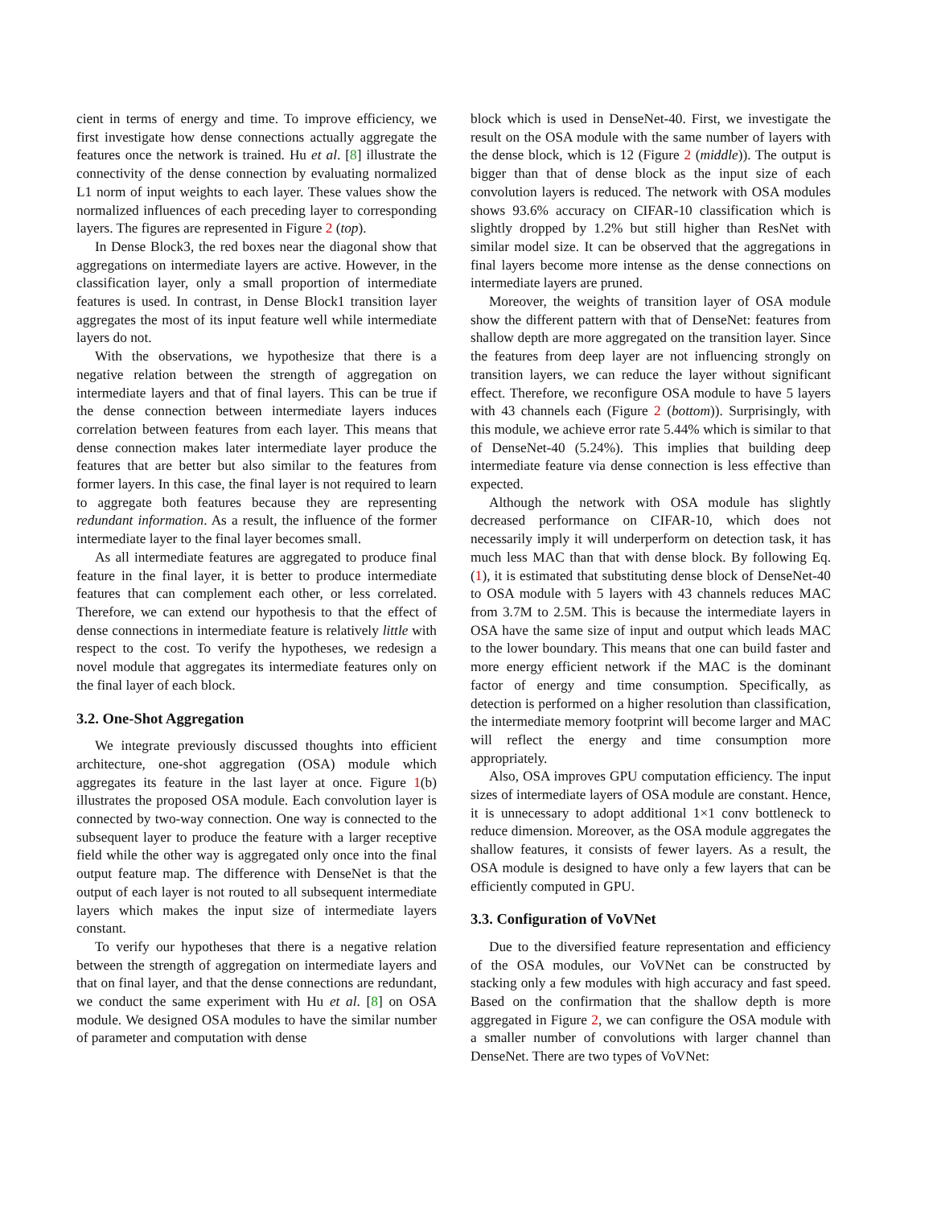cient in terms of energy and time. To improve efficiency, we first investigate how dense connections actually aggregate the features once the network is trained. Hu et al. [8] illustrate the connectivity of the dense connection by evaluating normalized L1 norm of input weights to each layer. These values show the normalized influences of each preceding layer to corresponding layers. The figures are represented in Figure 2 (top).
In Dense Block3, the red boxes near the diagonal show that aggregations on intermediate layers are active. However, in the classification layer, only a small proportion of intermediate features is used. In contrast, in Dense Block1 transition layer aggregates the most of its input feature well while intermediate layers do not.
With the observations, we hypothesize that there is a negative relation between the strength of aggregation on intermediate layers and that of final layers. This can be true if the dense connection between intermediate layers induces correlation between features from each layer. This means that dense connection makes later intermediate layer produce the features that are better but also similar to the features from former layers. In this case, the final layer is not required to learn to aggregate both features because they are representing redundant information. As a result, the influence of the former intermediate layer to the final layer becomes small.
As all intermediate features are aggregated to produce final feature in the final layer, it is better to produce intermediate features that can complement each other, or less correlated. Therefore, we can extend our hypothesis to that the effect of dense connections in intermediate feature is relatively little with respect to the cost. To verify the hypotheses, we redesign a novel module that aggregates its intermediate features only on the final layer of each block.
3.2. One-Shot Aggregation
We integrate previously discussed thoughts into efficient architecture, one-shot aggregation (OSA) module which aggregates its feature in the last layer at once. Figure 1(b) illustrates the proposed OSA module. Each convolution layer is connected by two-way connection. One way is connected to the subsequent layer to produce the feature with a larger receptive field while the other way is aggregated only once into the final output feature map. The difference with DenseNet is that the output of each layer is not routed to all subsequent intermediate layers which makes the input size of intermediate layers constant.
To verify our hypotheses that there is a negative relation between the strength of aggregation on intermediate layers and that on final layer, and that the dense connections are redundant, we conduct the same experiment with Hu et al. [8] on OSA module. We designed OSA modules to have the similar number of parameter and computation with dense
block which is used in DenseNet-40. First, we investigate the result on the OSA module with the same number of layers with the dense block, which is 12 (Figure 2 (middle)). The output is bigger than that of dense block as the input size of each convolution layers is reduced. The network with OSA modules shows 93.6% accuracy on CIFAR-10 classification which is slightly dropped by 1.2% but still higher than ResNet with similar model size. It can be observed that the aggregations in final layers become more intense as the dense connections on intermediate layers are pruned.
Moreover, the weights of transition layer of OSA module show the different pattern with that of DenseNet: features from shallow depth are more aggregated on the transition layer. Since the features from deep layer are not influencing strongly on transition layers, we can reduce the layer without significant effect. Therefore, we reconfigure OSA module to have 5 layers with 43 channels each (Figure 2 (bottom)). Surprisingly, with this module, we achieve error rate 5.44% which is similar to that of DenseNet-40 (5.24%). This implies that building deep intermediate feature via dense connection is less effective than expected.
Although the network with OSA module has slightly decreased performance on CIFAR-10, which does not necessarily imply it will underperform on detection task, it has much less MAC than that with dense block. By following Eq. (1), it is estimated that substituting dense block of DenseNet-40 to OSA module with 5 layers with 43 channels reduces MAC from 3.7M to 2.5M. This is because the intermediate layers in OSA have the same size of input and output which leads MAC to the lower boundary. This means that one can build faster and more energy efficient network if the MAC is the dominant factor of energy and time consumption. Specifically, as detection is performed on a higher resolution than classification, the intermediate memory footprint will become larger and MAC will reflect the energy and time consumption more appropriately.
Also, OSA improves GPU computation efficiency. The input sizes of intermediate layers of OSA module are constant. Hence, it is unnecessary to adopt additional 1×1 conv bottleneck to reduce dimension. Moreover, as the OSA module aggregates the shallow features, it consists of fewer layers. As a result, the OSA module is designed to have only a few layers that can be efficiently computed in GPU.
3.3. Configuration of VoVNet
Due to the diversified feature representation and efficiency of the OSA modules, our VoVNet can be constructed by stacking only a few modules with high accuracy and fast speed. Based on the confirmation that the shallow depth is more aggregated in Figure 2, we can configure the OSA module with a smaller number of convolutions with larger channel than DenseNet. There are two types of VoVNet: